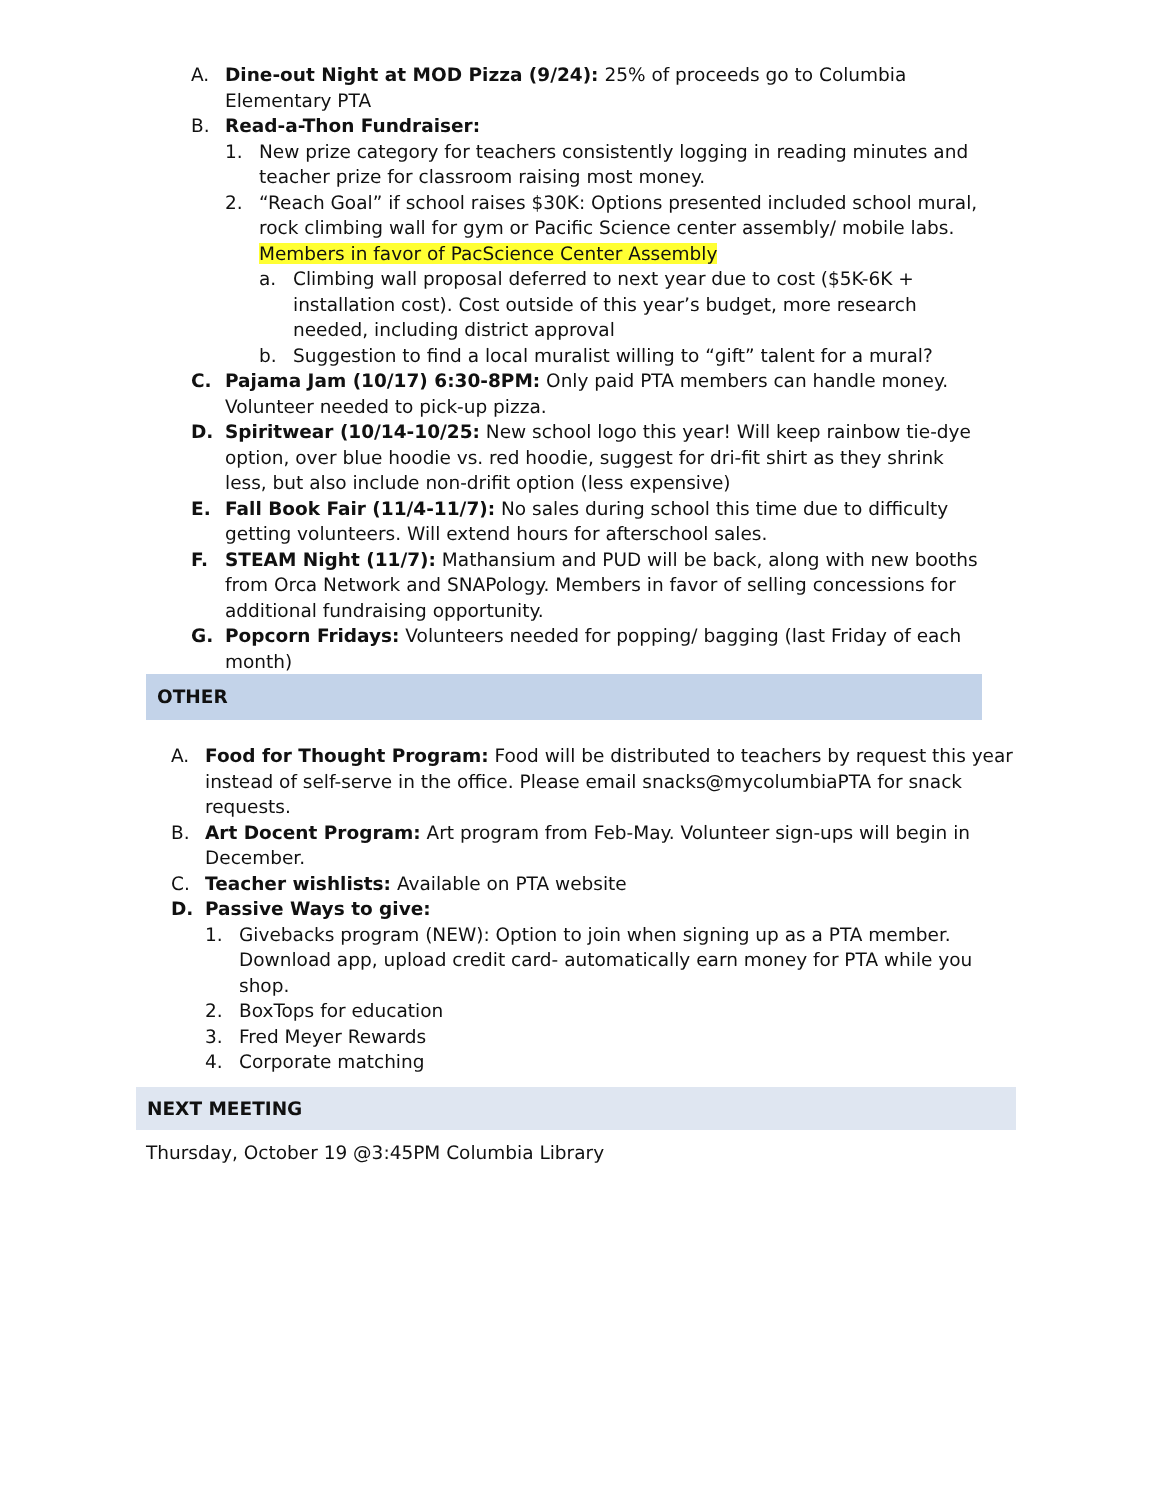A. Dine-out Night at MOD Pizza (9/24): 25% of proceeds go to Columbia Elementary PTA
B. Read-a-Thon Fundraiser:
1. New prize category for teachers consistently logging in reading minutes and teacher prize for classroom raising most money.
2. “Reach Goal” if school raises $30K: Options presented included school mural, rock climbing wall for gym or Pacific Science center assembly/ mobile labs. Members in favor of PacScience Center Assembly
a. Climbing wall proposal deferred to next year due to cost ($5K-6K + installation cost). Cost outside of this year’s budget, more research needed, including district approval
b. Suggestion to find a local muralist willing to “gift” talent for a mural?
C. Pajama Jam (10/17) 6:30-8PM: Only paid PTA members can handle money. Volunteer needed to pick-up pizza.
D. Spiritwear (10/14-10/25: New school logo this year! Will keep rainbow tie-dye option, over blue hoodie vs. red hoodie, suggest for dri-fit shirt as they shrink less, but also include non-drifit option (less expensive)
E. Fall Book Fair (11/4-11/7): No sales during school this time due to difficulty getting volunteers. Will extend hours for afterschool sales.
F. STEAM Night (11/7): Mathansium and PUD will be back, along with new booths from Orca Network and SNAPology. Members in favor of selling concessions for additional fundraising opportunity.
G. Popcorn Fridays: Volunteers needed for popping/ bagging (last Friday of each month)
OTHER
A. Food for Thought Program: Food will be distributed to teachers by request this year instead of self-serve in the office. Please email snacks@mycolumbiaPTA for snack requests.
B. Art Docent Program: Art program from Feb-May. Volunteer sign-ups will begin in December.
C. Teacher wishlists: Available on PTA website
D. Passive Ways to give:
1. Givebacks program (NEW): Option to join when signing up as a PTA member. Download app, upload credit card- automatically earn money for PTA while you shop.
2. BoxTops for education
3. Fred Meyer Rewards
4. Corporate matching
NEXT MEETING
Thursday, October 19 @3:45PM Columbia Library